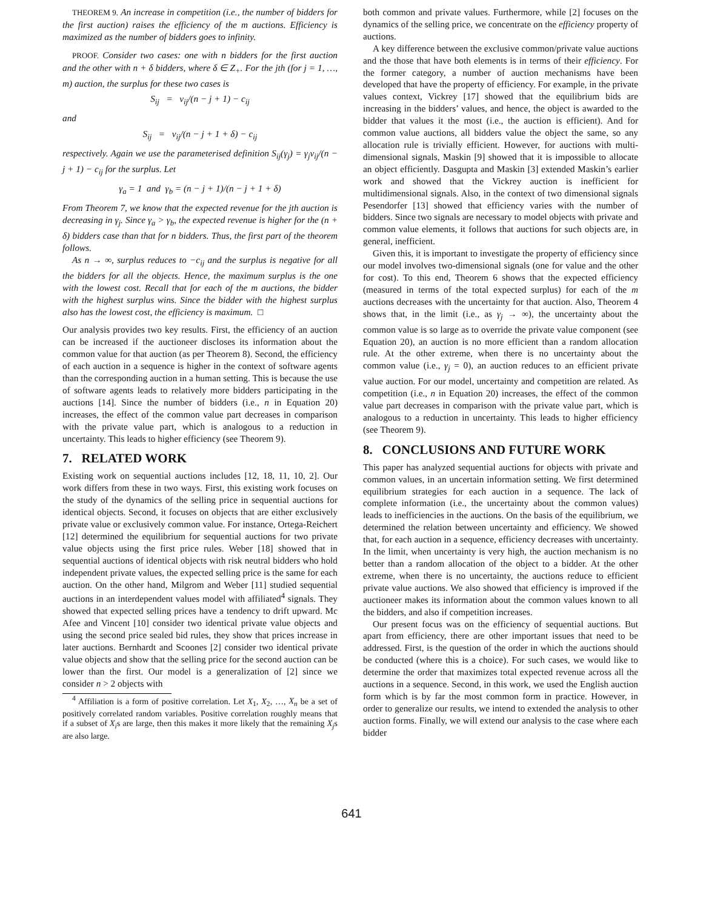THEOREM 9. An increase in competition (i.e., the number of bidders for the first auction) raises the efficiency of the m auctions. Efficiency is maximized as the number of bidders goes to infinity.
PROOF. Consider two cases: one with n bidders for the first auction and the other with n + δ bidders, where δ ∈ Z<sub>+</sub>. For the jth (for j = 1, …, m) auction, the surplus for these two cases is
S<sub>ij</sub> = v<sub>ij</sub>/(n − j + 1) − c<sub>ij</sub>
and
S<sub>ij</sub> = v<sub>ij</sub>/(n − j + 1 + δ) − c<sub>ij</sub>
respectively. Again we use the parameterised definition S<sub>ij</sub>(γ<sub>j</sub>) = γ<sub>j</sub>v<sub>ij</sub>/(n − j + 1) − c<sub>ij</sub> for the surplus. Let
γ<sub>a</sub> = 1 and γ<sub>b</sub> = (n − j + 1)/(n − j + 1 + δ)
From Theorem 7, we know that the expected revenue for the jth auction is decreasing in γ<sub>j</sub>. Since γ<sub>a</sub> > γ<sub>b</sub>, the expected revenue is higher for the (n + δ) bidders case than that for n bidders. Thus, the first part of the theorem follows.
As n → ∞, surplus reduces to −c<sub>ij</sub> and the surplus is negative for all the bidders for all the objects. Hence, the maximum surplus is the one with the lowest cost. Recall that for each of the m auctions, the bidder with the highest surplus wins. Since the bidder with the highest surplus also has the lowest cost, the efficiency is maximum. □
Our analysis provides two key results. First, the efficiency of an auction can be increased if the auctioneer discloses its information about the common value for that auction (as per Theorem 8). Second, the efficiency of each auction in a sequence is higher in the context of software agents than the corresponding auction in a human setting. This is because the use of software agents leads to relatively more bidders participating in the auctions [14]. Since the number of bidders (i.e., n in Equation 20) increases, the effect of the common value part decreases in comparison with the private value part, which is analogous to a reduction in uncertainty. This leads to higher efficiency (see Theorem 9).
7. RELATED WORK
Existing work on sequential auctions includes [12, 18, 11, 10, 2]. Our work differs from these in two ways. First, this existing work focuses on the study of the dynamics of the selling price in sequential auctions for identical objects. Second, it focuses on objects that are either exclusively private value or exclusively common value. For instance, Ortega-Reichert [12] determined the equilibrium for sequential auctions for two private value objects using the first price rules. Weber [18] showed that in sequential auctions of identical objects with risk neutral bidders who hold independent private values, the expected selling price is the same for each auction. On the other hand, Milgrom and Weber [11] studied sequential auctions in an interdependent values model with affiliated<sup>4</sup> signals. They showed that expected selling prices have a tendency to drift upward. Mc Afee and Vincent [10] consider two identical private value objects and using the second price sealed bid rules, they show that prices increase in later auctions. Bernhardt and Scoones [2] consider two identical private value objects and show that the selling price for the second auction can be lower than the first. Our model is a generalization of [2] since we consider n > 2 objects with
<sup>4</sup> Affiliation is a form of positive correlation. Let X<sub>1</sub>, X<sub>2</sub>, …, X<sub>n</sub> be a set of positively correlated random variables. Positive correlation roughly means that if a subset of X<sub>i</sub>s are large, then this makes it more likely that the remaining X<sub>j</sub>s are also large.
both common and private values. Furthermore, while [2] focuses on the dynamics of the selling price, we concentrate on the efficiency property of auctions.
A key difference between the exclusive common/private value auctions and the those that have both elements is in terms of their efficiency. For the former category, a number of auction mechanisms have been developed that have the property of efficiency. For example, in the private values context, Vickrey [17] showed that the equilibrium bids are increasing in the bidders’ values, and hence, the object is awarded to the bidder that values it the most (i.e., the auction is efficient). And for common value auctions, all bidders value the object the same, so any allocation rule is trivially efficient. However, for auctions with multi-dimensional signals, Maskin [9] showed that it is impossible to allocate an object efficiently. Dasgupta and Maskin [3] extended Maskin’s earlier work and showed that the Vickrey auction is inefficient for multidimensional signals. Also, in the context of two dimensional signals Pesendorfer [13] showed that efficiency varies with the number of bidders. Since two signals are necessary to model objects with private and common value elements, it follows that auctions for such objects are, in general, inefficient.
Given this, it is important to investigate the property of efficiency since our model involves two-dimensional signals (one for value and the other for cost). To this end, Theorem 6 shows that the expected efficiency (measured in terms of the total expected surplus) for each of the m auctions decreases with the uncertainty for that auction. Also, Theorem 4 shows that, in the limit (i.e., as γ<sub>j</sub> → ∞), the uncertainty about the common value is so large as to override the private value component (see Equation 20), an auction is no more efficient than a random allocation rule. At the other extreme, when there is no uncertainty about the common value (i.e., γ<sub>j</sub> = 0), an auction reduces to an efficient private value auction. For our model, uncertainty and competition are related. As competition (i.e., n in Equation 20) increases, the effect of the common value part decreases in comparison with the private value part, which is analogous to a reduction in uncertainty. This leads to higher efficiency (see Theorem 9).
8. CONCLUSIONS AND FUTURE WORK
This paper has analyzed sequential auctions for objects with private and common values, in an uncertain information setting. We first determined equilibrium strategies for each auction in a sequence. The lack of complete information (i.e., the uncertainty about the common values) leads to inefficiencies in the auctions. On the basis of the equilibrium, we determined the relation between uncertainty and efficiency. We showed that, for each auction in a sequence, efficiency decreases with uncertainty. In the limit, when uncertainty is very high, the auction mechanism is no better than a random allocation of the object to a bidder. At the other extreme, when there is no uncertainty, the auctions reduce to efficient private value auctions. We also showed that efficiency is improved if the auctioneer makes its information about the common values known to all the bidders, and also if competition increases.
Our present focus was on the efficiency of sequential auctions. But apart from efficiency, there are other important issues that need to be addressed. First, is the question of the order in which the auctions should be conducted (where this is a choice). For such cases, we would like to determine the order that maximizes total expected revenue across all the auctions in a sequence. Second, in this work, we used the English auction form which is by far the most common form in practice. However, in order to generalize our results, we intend to extended the analysis to other auction forms. Finally, we will extend our analysis to the case where each bidder
641